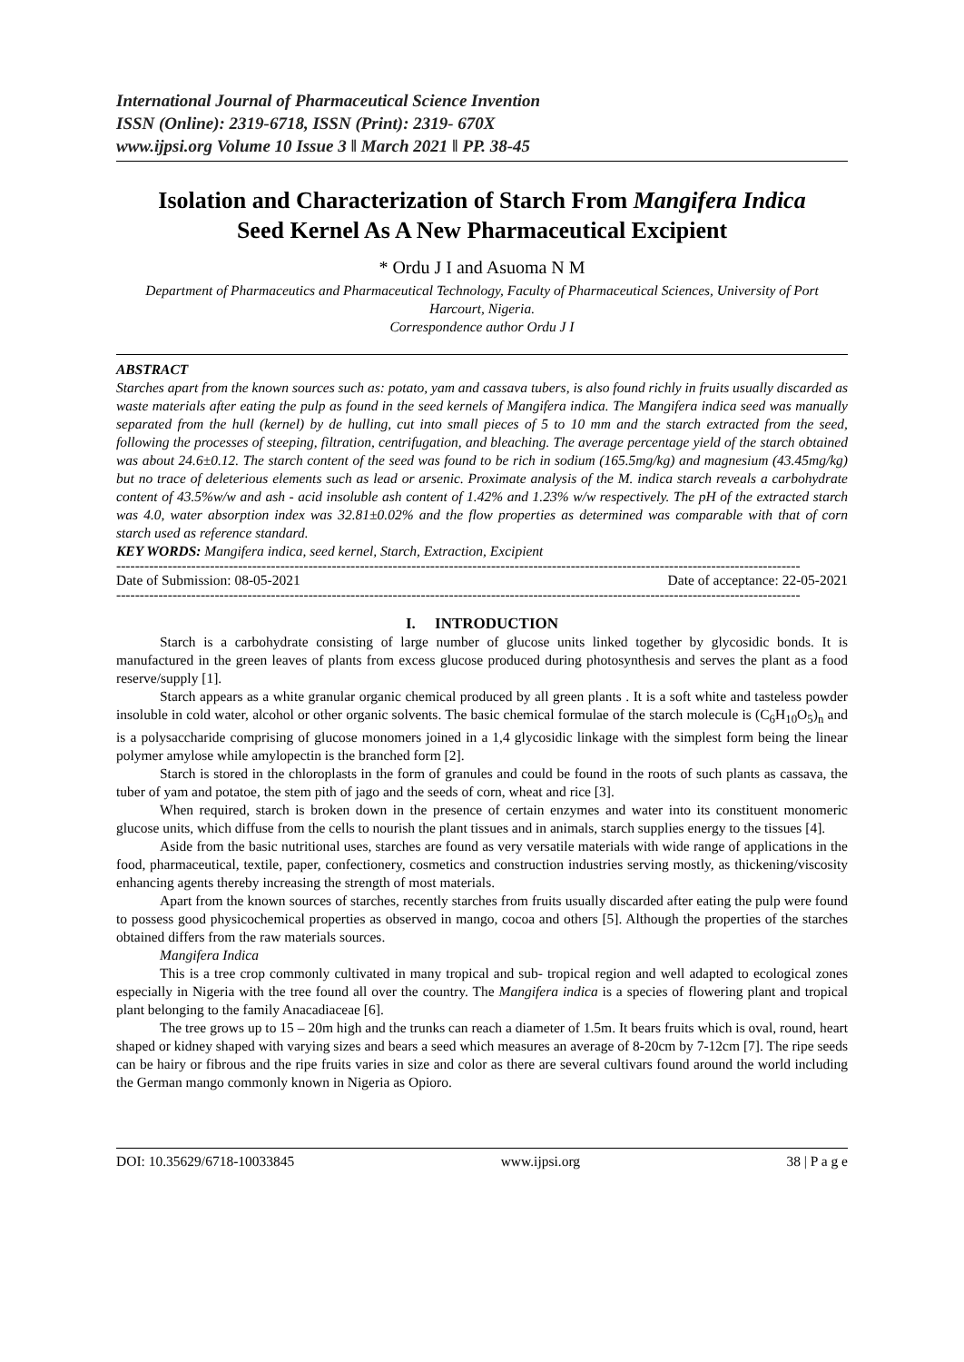International Journal of Pharmaceutical Science Invention
ISSN (Online): 2319-6718, ISSN (Print): 2319- 670X
www.ijpsi.org Volume 10 Issue 3 ǁ March 2021 ǁ PP. 38-45
Isolation and Characterization of Starch From Mangifera Indica
Seed Kernel As A New Pharmaceutical Excipient
* Ordu J I and Asuoma N M
Department of Pharmaceutics and Pharmaceutical Technology, Faculty of Pharmaceutical Sciences, University of Port Harcourt, Nigeria.
Correspondence author Ordu J I
ABSTRACT
Starches apart from the known sources such as: potato, yam and cassava tubers, is also found richly in fruits usually discarded as waste materials after eating the pulp as found in the seed kernels of Mangifera indica. The Mangifera indica seed was manually separated from the hull (kernel) by de hulling, cut into small pieces of 5 to 10 mm and the starch extracted from the seed, following the processes of steeping, filtration, centrifugation, and bleaching. The average percentage yield of the starch obtained was about 24.6±0.12. The starch content of the seed was found to be rich in sodium (165.5mg/kg) and magnesium (43.45mg/kg) but no trace of deleterious elements such as lead or arsenic. Proximate analysis of the M. indica starch reveals a carbohydrate content of 43.5%w/w and ash - acid insoluble ash content of 1.42% and 1.23% w/w respectively. The pH of the extracted starch was 4.0, water absorption index was 32.81±0.02% and the flow properties as determined was comparable with that of corn starch used as reference standard.
KEY WORDS: Mangifera indica, seed kernel, Starch, Extraction, Excipient
--------------------------------------------------------------------------------------------------------------------------------------------------
Date of Submission: 08-05-2021 Date of acceptance: 22-05-2021
--------------------------------------------------------------------------------------------------------------------------------------------------
I. INTRODUCTION
Starch is a carbohydrate consisting of large number of glucose units linked together by glycosidic bonds. It is manufactured in the green leaves of plants from excess glucose produced during photosynthesis and serves the plant as a food reserve/supply [1].
Starch appears as a white granular organic chemical produced by all green plants . It is a soft white and tasteless powder insoluble in cold water, alcohol or other organic solvents. The basic chemical formulae of the starch molecule is (C<sub>6</sub>H<sub>10</sub>O<sub>5</sub>)<sub>n</sub> and is a polysaccharide comprising of glucose monomers joined in a 1,4 glycosidic linkage with the simplest form being the linear polymer amylose while amylopectin is the branched form [2].
Starch is stored in the chloroplasts in the form of granules and could be found in the roots of such plants as cassava, the tuber of yam and potatoe, the stem pith of jago and the seeds of corn, wheat and rice [3].
When required, starch is broken down in the presence of certain enzymes and water into its constituent monomeric glucose units, which diffuse from the cells to nourish the plant tissues and in animals, starch supplies energy to the tissues [4].
Aside from the basic nutritional uses, starches are found as very versatile materials with wide range of applications in the food, pharmaceutical, textile, paper, confectionery, cosmetics and construction industries serving mostly, as thickening/viscosity enhancing agents thereby increasing the strength of most materials.
Apart from the known sources of starches, recently starches from fruits usually discarded after eating the pulp were found to possess good physicochemical properties as observed in mango, cocoa and others [5]. Although the properties of the starches obtained differs from the raw materials sources.
Mangifera Indica
This is a tree crop commonly cultivated in many tropical and sub- tropical region and well adapted to ecological zones especially in Nigeria with the tree found all over the country. The Mangifera indica is a species of flowering plant and tropical plant belonging to the family Anacadiaceae [6].
The tree grows up to 15 – 20m high and the trunks can reach a diameter of 1.5m. It bears fruits which is oval, round, heart shaped or kidney shaped with varying sizes and bears a seed which measures an average of 8-20cm by 7-12cm [7]. The ripe seeds can be hairy or fibrous and the ripe fruits varies in size and color as there are several cultivars found around the world including the German mango commonly known in Nigeria as Opioro.
DOI: 10.35629/6718-10033845 www.ijpsi.org 38 | P a g e